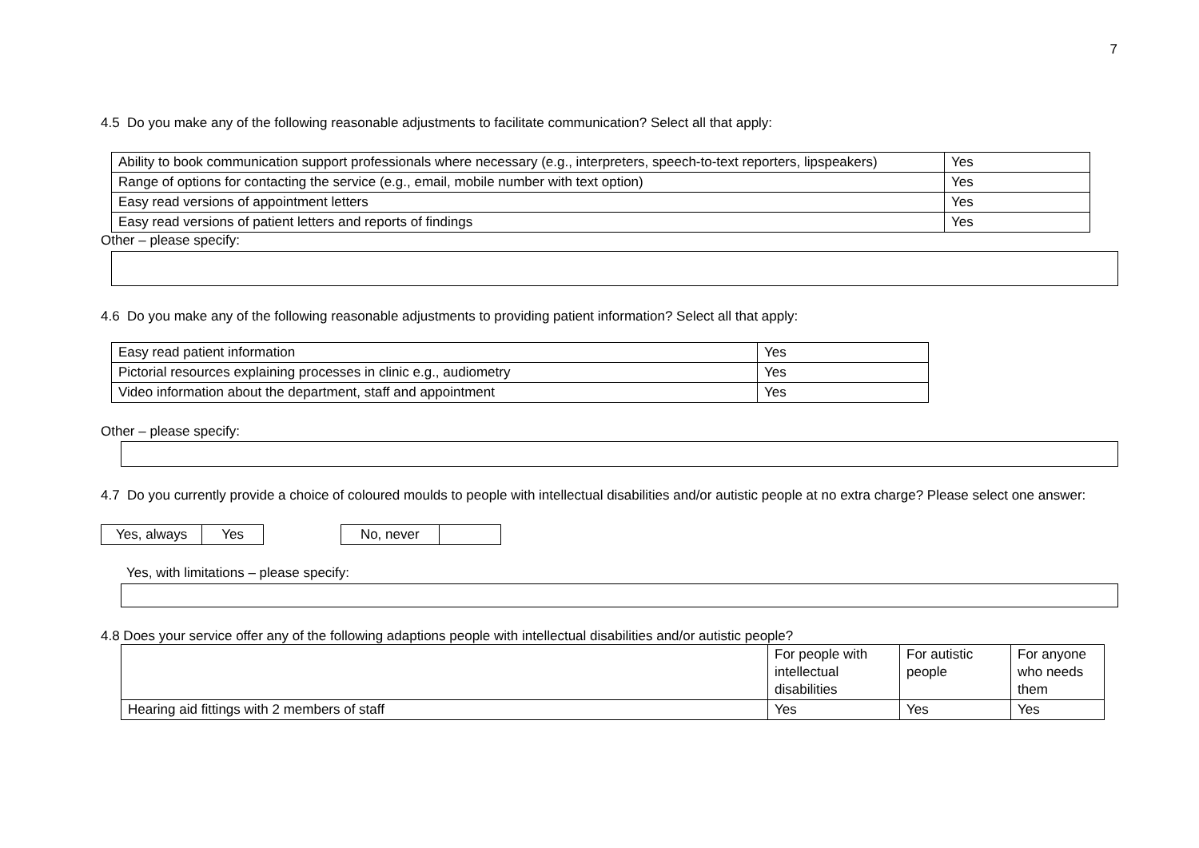7
4.5 Do you make any of the following reasonable adjustments to facilitate communication? Select all that apply:
| Ability to book communication support professionals where necessary (e.g., interpreters, speech-to-text reporters, lipspeakers) | Yes |
| Range of options for contacting the service (e.g., email, mobile number with text option) | Yes |
| Easy read versions of appointment letters | Yes |
| Easy read versions of patient letters and reports of findings | Yes |
Other – please specify:
4.6 Do you make any of the following reasonable adjustments to providing patient information? Select all that apply:
| Easy read patient information | Yes |
| Pictorial resources explaining processes in clinic e.g., audiometry | Yes |
| Video information about the department, staff and appointment | Yes |
Other – please specify:
4.7 Do you currently provide a choice of coloured moulds to people with intellectual disabilities and/or autistic people at no extra charge? Please select one answer:
| Yes, always | Yes |
| No, never | |
Yes, with limitations – please specify:
4.8 Does your service offer any of the following adaptions people with intellectual disabilities and/or autistic people?
| | For people with intellectual disabilities | For autistic people | For anyone who needs them |
| Hearing aid fittings with 2 members of staff | Yes | Yes | Yes |